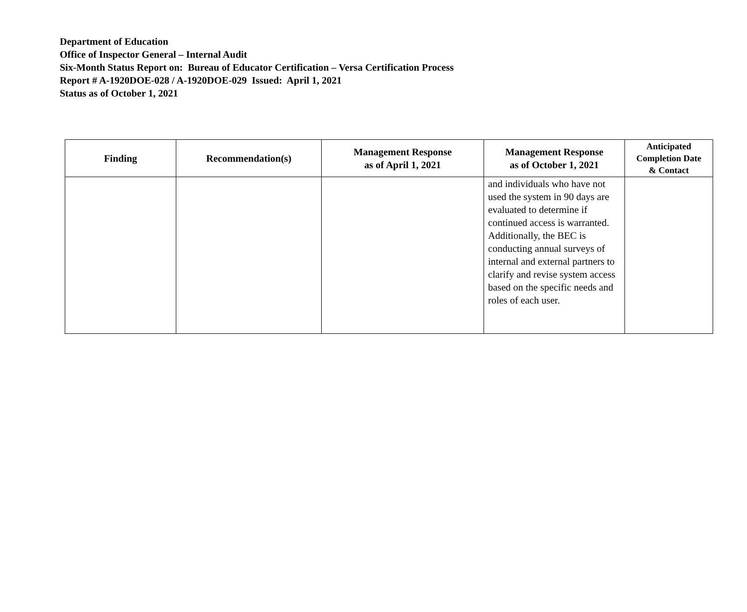Department of Education
Office of Inspector General – Internal Audit
Six-Month Status Report on: Bureau of Educator Certification – Versa Certification Process
Report # A-1920DOE-028 / A-1920DOE-029 Issued: April 1, 2021
Status as of October 1, 2021
| Finding | Recommendation(s) | Management Response as of April 1, 2021 | Management Response as of October 1, 2021 | Anticipated Completion Date & Contact |
| --- | --- | --- | --- | --- |
| | | | and individuals who have not used the system in 90 days are evaluated to determine if continued access is warranted. Additionally, the BEC is conducting annual surveys of internal and external partners to clarify and revise system access based on the specific needs and roles of each user. | |